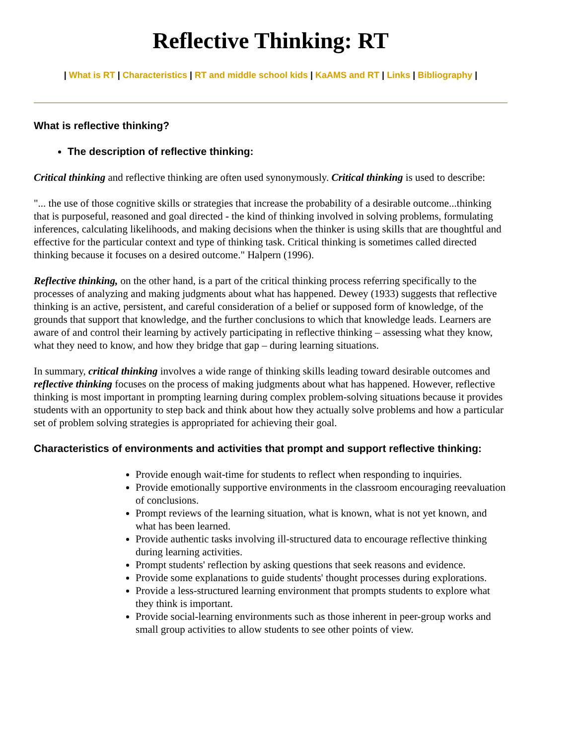Reflective Thinking: RT
| What is RT | Characteristics | RT and middle school kids | KaAMS and RT | Links | Bibliography |
What is reflective thinking?
The description of reflective thinking:
Critical thinking and reflective thinking are often used synonymously. Critical thinking is used to describe:
"... the use of those cognitive skills or strategies that increase the probability of a desirable outcome...thinking that is purposeful, reasoned and goal directed - the kind of thinking involved in solving problems, formulating inferences, calculating likelihoods, and making decisions when the thinker is using skills that are thoughtful and effective for the particular context and type of thinking task. Critical thinking is sometimes called directed thinking because it focuses on a desired outcome." Halpern (1996).
Reflective thinking, on the other hand, is a part of the critical thinking process referring specifically to the processes of analyzing and making judgments about what has happened. Dewey (1933) suggests that reflective thinking is an active, persistent, and careful consideration of a belief or supposed form of knowledge, of the grounds that support that knowledge, and the further conclusions to which that knowledge leads. Learners are aware of and control their learning by actively participating in reflective thinking – assessing what they know, what they need to know, and how they bridge that gap – during learning situations.
In summary, critical thinking involves a wide range of thinking skills leading toward desirable outcomes and reflective thinking focuses on the process of making judgments about what has happened. However, reflective thinking is most important in prompting learning during complex problem-solving situations because it provides students with an opportunity to step back and think about how they actually solve problems and how a particular set of problem solving strategies is appropriated for achieving their goal.
Characteristics of environments and activities that prompt and support reflective thinking:
Provide enough wait-time for students to reflect when responding to inquiries.
Provide emotionally supportive environments in the classroom encouraging reevaluation of conclusions.
Prompt reviews of the learning situation, what is known, what is not yet known, and what has been learned.
Provide authentic tasks involving ill-structured data to encourage reflective thinking during learning activities.
Prompt students' reflection by asking questions that seek reasons and evidence.
Provide some explanations to guide students' thought processes during explorations.
Provide a less-structured learning environment that prompts students to explore what they think is important.
Provide social-learning environments such as those inherent in peer-group works and small group activities to allow students to see other points of view.